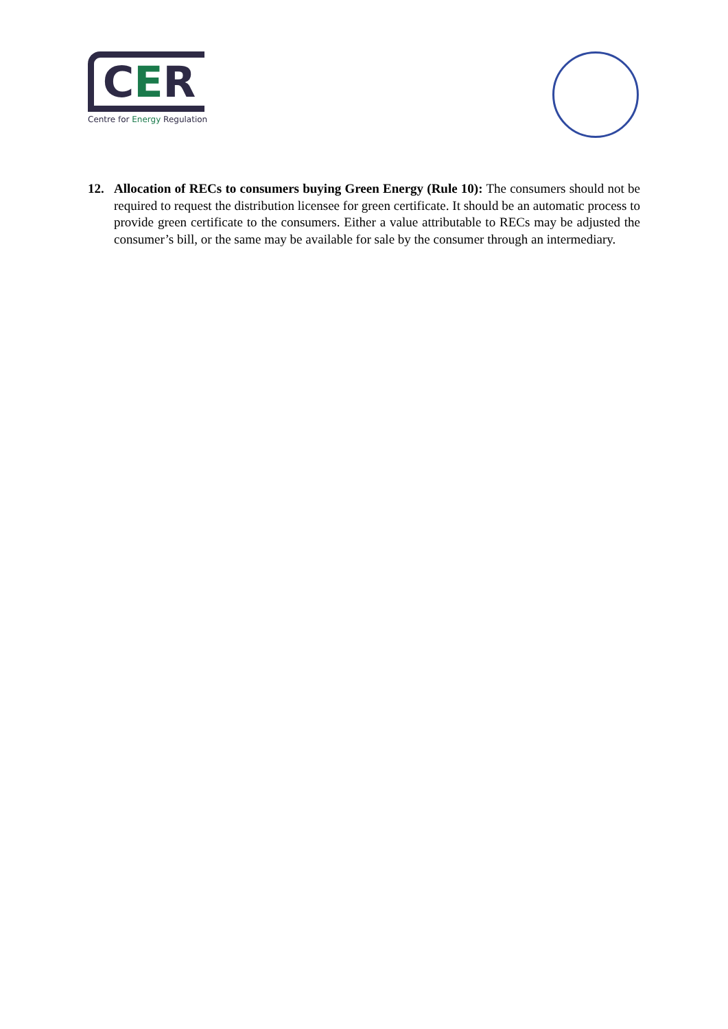C E R
Centre for Energy Regulation
12. Allocation of RECs to consumers buying Green Energy (Rule 10): The consumers should not be required to request the distribution licensee for green certificate. It should be an automatic process to provide green certificate to the consumers. Either a value attributable to RECs may be adjusted the consumer’s bill, or the same may be available for sale by the consumer through an intermediary.